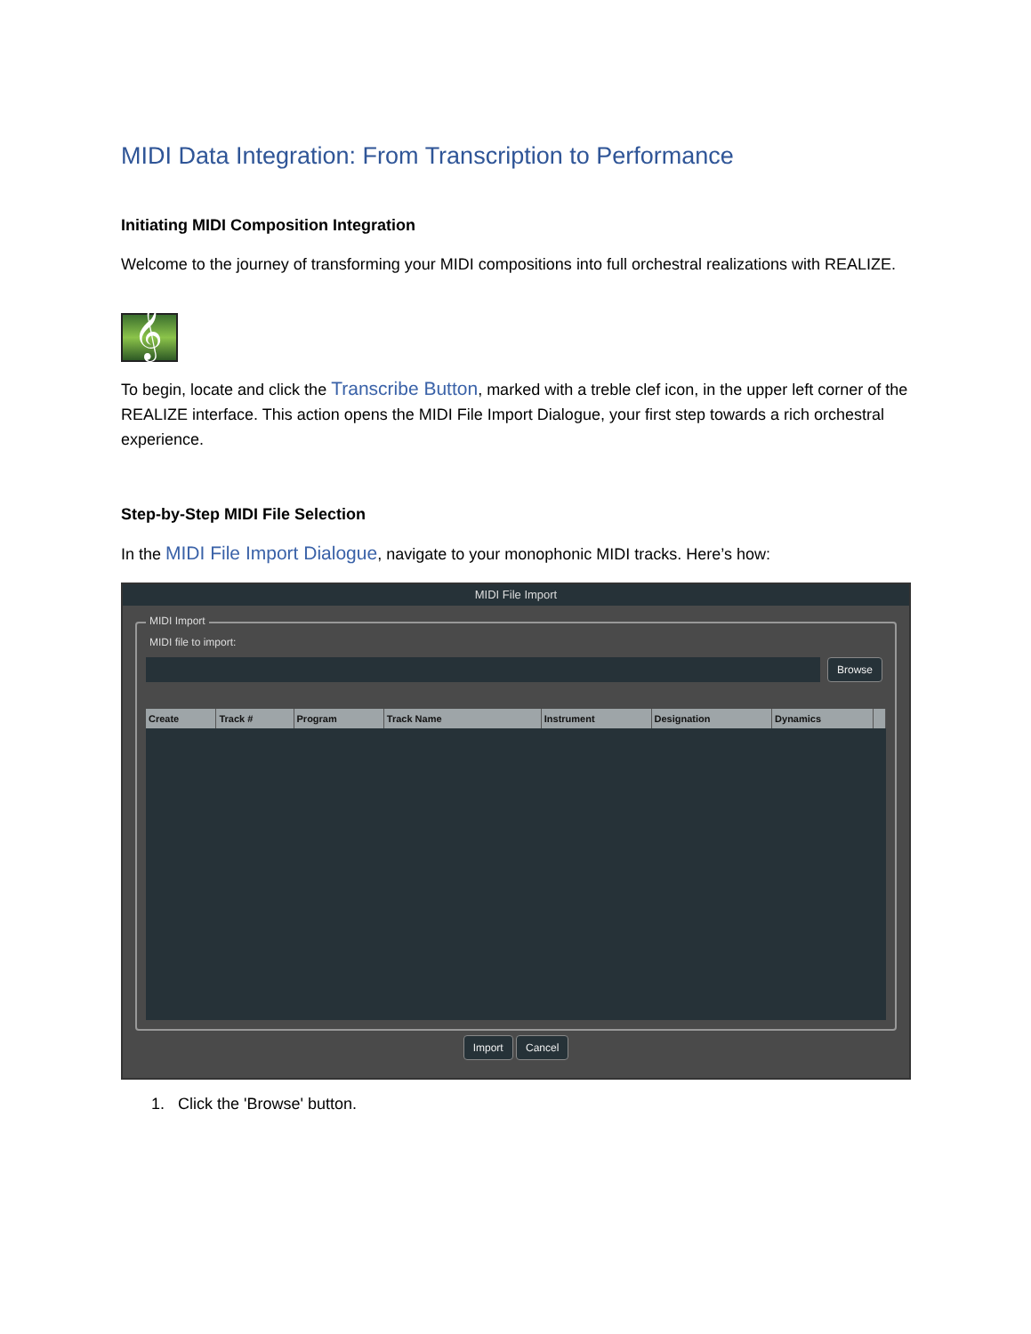MIDI Data Integration: From Transcription to Performance
Initiating MIDI Composition Integration
Welcome to the journey of transforming your MIDI compositions into full orchestral realizations with REALIZE.
𝄞
To begin, locate and click the Transcribe Button, marked with a treble clef icon, in the upper left corner of the REALIZE interface. This action opens the MIDI File Import Dialogue, your first step towards a rich orchestral experience.
Step-by-Step MIDI File Selection
In the MIDI File Import Dialogue, navigate to your monophonic MIDI tracks. Here’s how:
MIDI File Import
MIDI Import
MIDI file to import:
Browse
| Create | Track # | Program | Track Name | Instrument | Designation | Dynamics | |
| --- | --- | --- | --- | --- | --- | --- | --- |
Import Cancel
1. Click the 'Browse' button.